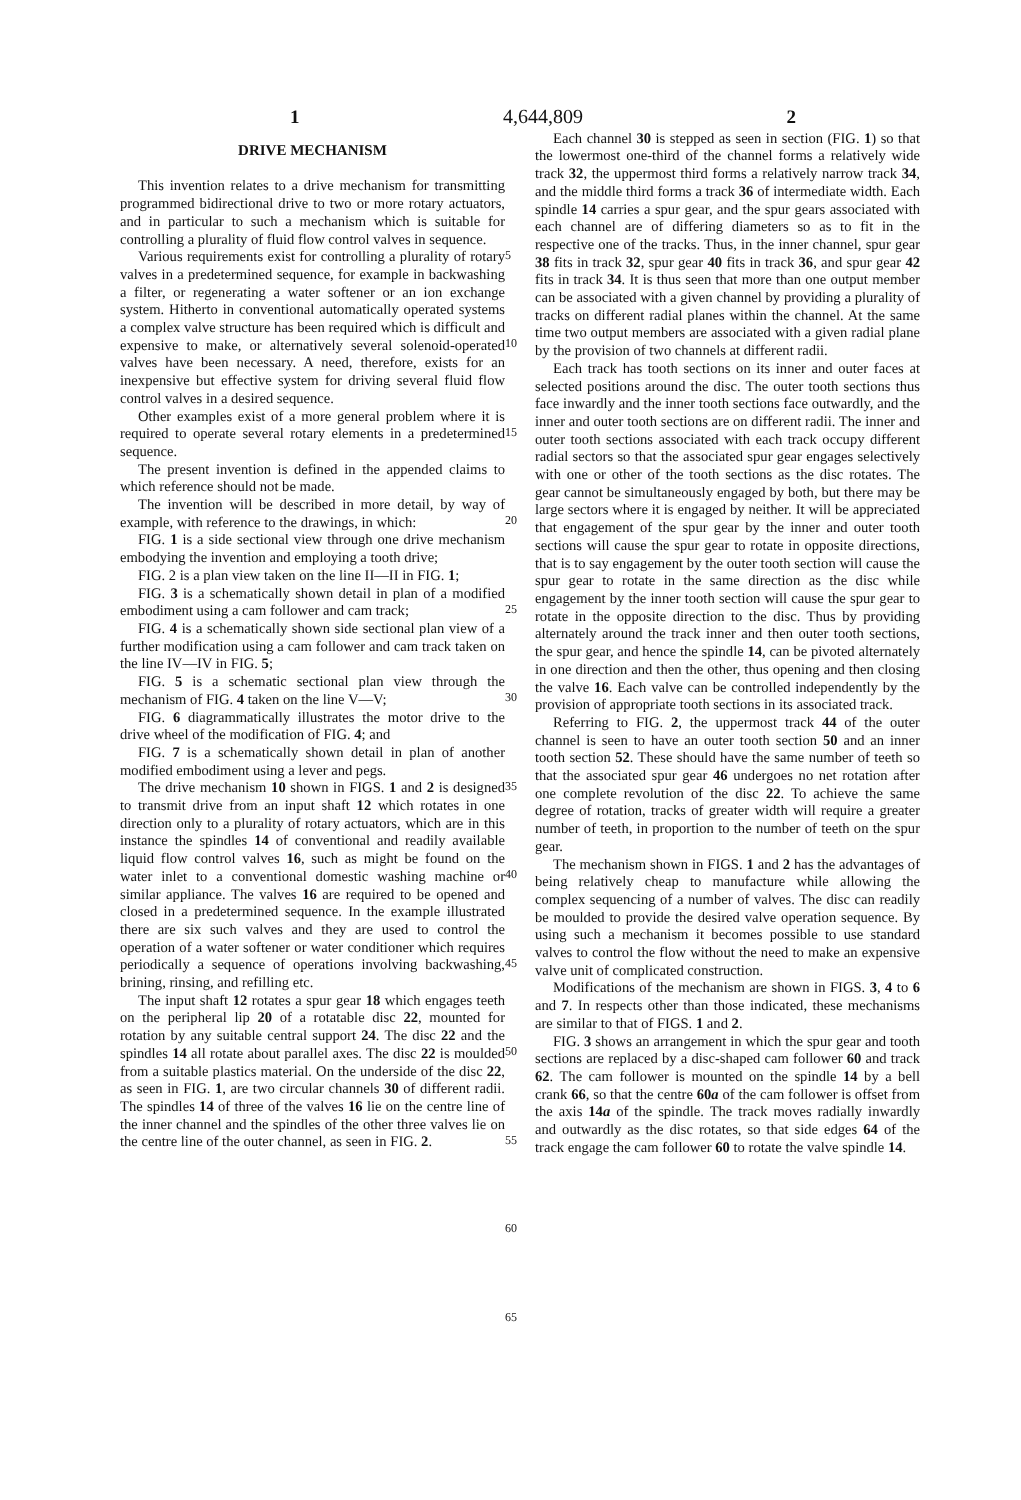1 4,644,809 2
DRIVE MECHANISM
This invention relates to a drive mechanism for transmitting programmed bidirectional drive to two or more rotary actuators, and in particular to such a mechanism which is suitable for controlling a plurality of fluid flow control valves in sequence.
Various requirements exist for controlling a plurality of rotary valves in a predetermined sequence, for example in backwashing a filter, or regenerating a water softener or an ion exchange system. Hitherto in conventional automatically operated systems a complex valve structure has been required which is difficult and expensive to make, or alternatively several solenoid-operated valves have been necessary. A need, therefore, exists for an inexpensive but effective system for driving several fluid flow control valves in a desired sequence.
Other examples exist of a more general problem where it is required to operate several rotary elements in a predetermined sequence.
The present invention is defined in the appended claims to which reference should not be made.
The invention will be described in more detail, by way of example, with reference to the drawings, in which:
FIG. 1 is a side sectional view through one drive mechanism embodying the invention and employing a tooth drive;
FIG. 2 is a plan view taken on the line II—II in FIG. 1;
FIG. 3 is a schematically shown detail in plan of a modified embodiment using a cam follower and cam track;
FIG. 4 is a schematically shown side sectional plan view of a further modification using a cam follower and cam track taken on the line IV—IV in FIG. 5;
FIG. 5 is a schematic sectional plan view through the mechanism of FIG. 4 taken on the line V—V;
FIG. 6 diagrammatically illustrates the motor drive to the drive wheel of the modification of FIG. 4; and
FIG. 7 is a schematically shown detail in plan of another modified embodiment using a lever and pegs.
The drive mechanism 10 shown in FIGS. 1 and 2 is designed to transmit drive from an input shaft 12 which rotates in one direction only to a plurality of rotary actuators, which are in this instance the spindles 14 of conventional and readily available liquid flow control valves 16, such as might be found on the water inlet to a conventional domestic washing machine or similar appliance. The valves 16 are required to be opened and closed in a predetermined sequence. In the example illustrated there are six such valves and they are used to control the operation of a water softener or water conditioner which requires periodically a sequence of operations involving backwashing, brining, rinsing, and refilling etc.
The input shaft 12 rotates a spur gear 18 which engages teeth on the peripheral lip 20 of a rotatable disc 22, mounted for rotation by any suitable central support 24. The disc 22 and the spindles 14 all rotate about parallel axes. The disc 22 is moulded from a suitable plastics material. On the underside of the disc 22, as seen in FIG. 1, are two circular channels 30 of different radii. The spindles 14 of three of the valves 16 lie on the centre line of the inner channel and the spindles of the other three valves lie on the centre line of the outer channel, as seen in FIG. 2.
5
10
15
20
25
30
35
40
45
50
55
60
65
Each channel 30 is stepped as seen in section (FIG. 1) so that the lowermost one-third of the channel forms a relatively wide track 32, the uppermost third forms a relatively narrow track 34, and the middle third forms a track 36 of intermediate width. Each spindle 14 carries a spur gear, and the spur gears associated with each channel are of differing diameters so as to fit in the respective one of the tracks. Thus, in the inner channel, spur gear 38 fits in track 32, spur gear 40 fits in track 36, and spur gear 42 fits in track 34. It is thus seen that more than one output member can be associated with a given channel by providing a plurality of tracks on different radial planes within the channel. At the same time two output members are associated with a given radial plane by the provision of two channels at different radii.
Each track has tooth sections on its inner and outer faces at selected positions around the disc. The outer tooth sections thus face inwardly and the inner tooth sections face outwardly, and the inner and outer tooth sections are on different radii. The inner and outer tooth sections associated with each track occupy different radial sectors so that the associated spur gear engages selectively with one or other of the tooth sections as the disc rotates. The gear cannot be simultaneously engaged by both, but there may be large sectors where it is engaged by neither. It will be appreciated that engagement of the spur gear by the inner and outer tooth sections will cause the spur gear to rotate in opposite directions, that is to say engagement by the outer tooth section will cause the spur gear to rotate in the same direction as the disc while engagement by the inner tooth section will cause the spur gear to rotate in the opposite direction to the disc. Thus by providing alternately around the track inner and then outer tooth sections, the spur gear, and hence the spindle 14, can be pivoted alternately in one direction and then the other, thus opening and then closing the valve 16. Each valve can be controlled independently by the provision of appropriate tooth sections in its associated track.
Referring to FIG. 2, the uppermost track 44 of the outer channel is seen to have an outer tooth section 50 and an inner tooth section 52. These should have the same number of teeth so that the associated spur gear 46 undergoes no net rotation after one complete revolution of the disc 22. To achieve the same degree of rotation, tracks of greater width will require a greater number of teeth, in proportion to the number of teeth on the spur gear.
The mechanism shown in FIGS. 1 and 2 has the advantages of being relatively cheap to manufacture while allowing the complex sequencing of a number of valves. The disc can readily be moulded to provide the desired valve operation sequence. By using such a mechanism it becomes possible to use standard valves to control the flow without the need to make an expensive valve unit of complicated construction.
Modifications of the mechanism are shown in FIGS. 3, 4 to 6 and 7. In respects other than those indicated, these mechanisms are similar to that of FIGS. 1 and 2.
FIG. 3 shows an arrangement in which the spur gear and tooth sections are replaced by a disc-shaped cam follower 60 and track 62. The cam follower is mounted on the spindle 14 by a bell crank 66, so that the centre 60a of the cam follower is offset from the axis 14a of the spindle. The track moves radially inwardly and outwardly as the disc rotates, so that side edges 64 of the track engage the cam follower 60 to rotate the valve spindle 14.